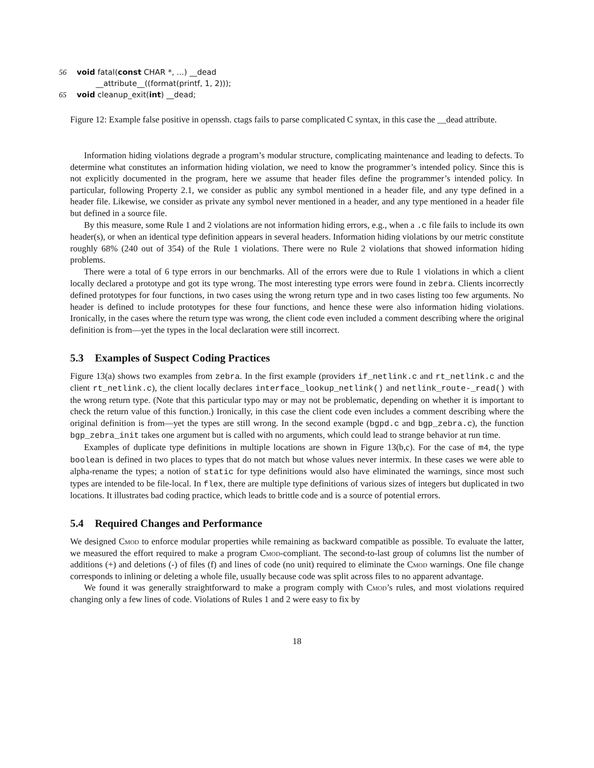56 void fatal(const CHAR *, ...) __dead
__attribute__((format(printf, 1, 2)));
65 void cleanup_exit(int) __dead;
Figure 12: Example false positive in openssh. ctags fails to parse complicated C syntax, in this case the __dead attribute.
Information hiding violations degrade a program’s modular structure, complicating maintenance and leading to defects. To determine what constitutes an information hiding violation, we need to know the programmer’s intended policy. Since this is not explicitly documented in the program, here we assume that header files define the programmer’s intended policy. In particular, following Property 2.1, we consider as public any symbol mentioned in a header file, and any type defined in a header file. Likewise, we consider as private any symbol never mentioned in a header, and any type mentioned in a header file but defined in a source file.
By this measure, some Rule 1 and 2 violations are not information hiding errors, e.g., when a .c file fails to include its own header(s), or when an identical type definition appears in several headers. Information hiding violations by our metric constitute roughly 68% (240 out of 354) of the Rule 1 violations. There were no Rule 2 violations that showed information hiding problems.
There were a total of 6 type errors in our benchmarks. All of the errors were due to Rule 1 violations in which a client locally declared a prototype and got its type wrong. The most interesting type errors were found in zebra. Clients incorrectly defined prototypes for four functions, in two cases using the wrong return type and in two cases listing too few arguments. No header is defined to include prototypes for these four functions, and hence these were also information hiding violations. Ironically, in the cases where the return type was wrong, the client code even included a comment describing where the original definition is from—yet the types in the local declaration were still incorrect.
5.3 Examples of Suspect Coding Practices
Figure 13(a) shows two examples from zebra. In the first example (providers if_netlink.c and rt_netlink.c and the client rt_netlink.c), the client locally declares interface_lookup_netlink() and netlink_route-_read() with the wrong return type. (Note that this particular typo may or may not be problematic, depending on whether it is important to check the return value of this function.) Ironically, in this case the client code even includes a comment describing where the original definition is from—yet the types are still wrong. In the second example (bgpd.c and bgp_zebra.c), the function bgp_zebra_init takes one argument but is called with no arguments, which could lead to strange behavior at run time.
Examples of duplicate type definitions in multiple locations are shown in Figure 13(b,c). For the case of m4, the type boolean is defined in two places to types that do not match but whose values never intermix. In these cases we were able to alpha-rename the types; a notion of static for type definitions would also have eliminated the warnings, since most such types are intended to be file-local. In flex, there are multiple type definitions of various sizes of integers but duplicated in two locations. It illustrates bad coding practice, which leads to brittle code and is a source of potential errors.
5.4 Required Changes and Performance
We designed Cmod to enforce modular properties while remaining as backward compatible as possible. To evaluate the latter, we measured the effort required to make a program Cmod-compliant. The second-to-last group of columns list the number of additions (+) and deletions (-) of files (f) and lines of code (no unit) required to eliminate the Cmod warnings. One file change corresponds to inlining or deleting a whole file, usually because code was split across files to no apparent advantage.
We found it was generally straightforward to make a program comply with Cmod’s rules, and most violations required changing only a few lines of code. Violations of Rules 1 and 2 were easy to fix by
18